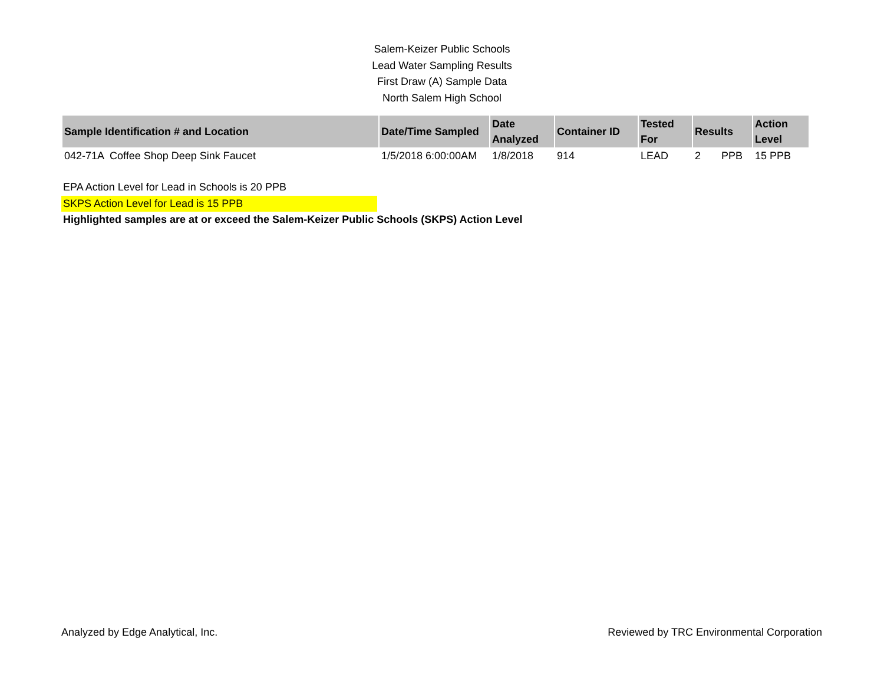Salem-Keizer Public Schools
Lead Water Sampling Results
First Draw (A) Sample Data
North Salem High School
| Sample Identification # and Location | Date/Time Sampled | Date Analyzed | Container ID | Tested For | Results | Action Level |
| --- | --- | --- | --- | --- | --- | --- |
| 042-71A Coffee Shop Deep Sink Faucet | 1/5/2018 6:00:00AM | 1/8/2018 | 914 | LEAD | 2 PPB | 15 PPB |
EPA Action Level for Lead in Schools is 20 PPB
SKPS Action Level for Lead is 15 PPB
Highlighted samples are at or exceed the Salem-Keizer Public Schools (SKPS) Action Level
Analyzed by Edge Analytical, Inc. Reviewed by TRC Environmental Corporation